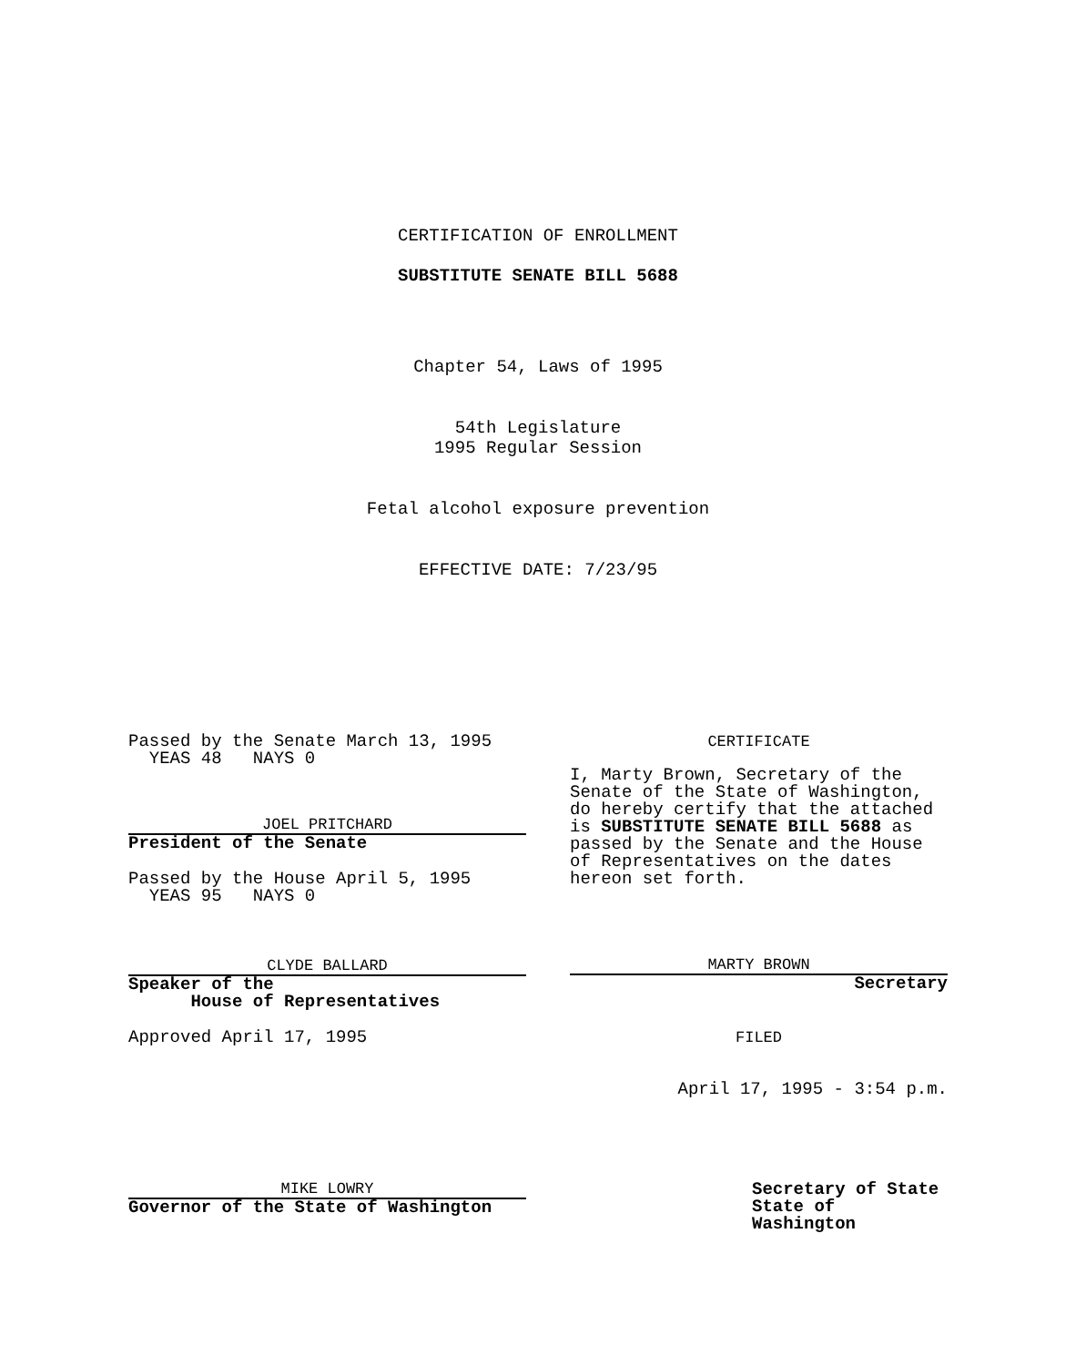CERTIFICATION OF ENROLLMENT
SUBSTITUTE SENATE BILL 5688
Chapter 54, Laws of 1995
54th Legislature
1995 Regular Session
Fetal alcohol exposure prevention
EFFECTIVE DATE: 7/23/95
Passed by the Senate March 13, 1995
YEAS 48 NAYS 0
JOEL PRITCHARD
President of the Senate
Passed by the House April 5, 1995
YEAS 95 NAYS 0
CLYDE BALLARD
Speaker of the
House of Representatives
Approved April 17, 1995
MIKE LOWRY
Governor of the State of Washington
CERTIFICATE
I, Marty Brown, Secretary of the Senate of the State of Washington, do hereby certify that the attached is SUBSTITUTE SENATE BILL 5688 as passed by the Senate and the House of Representatives on the dates hereon set forth.
MARTY BROWN
Secretary
FILED
April 17, 1995 - 3:54 p.m.
Secretary of State
State of Washington